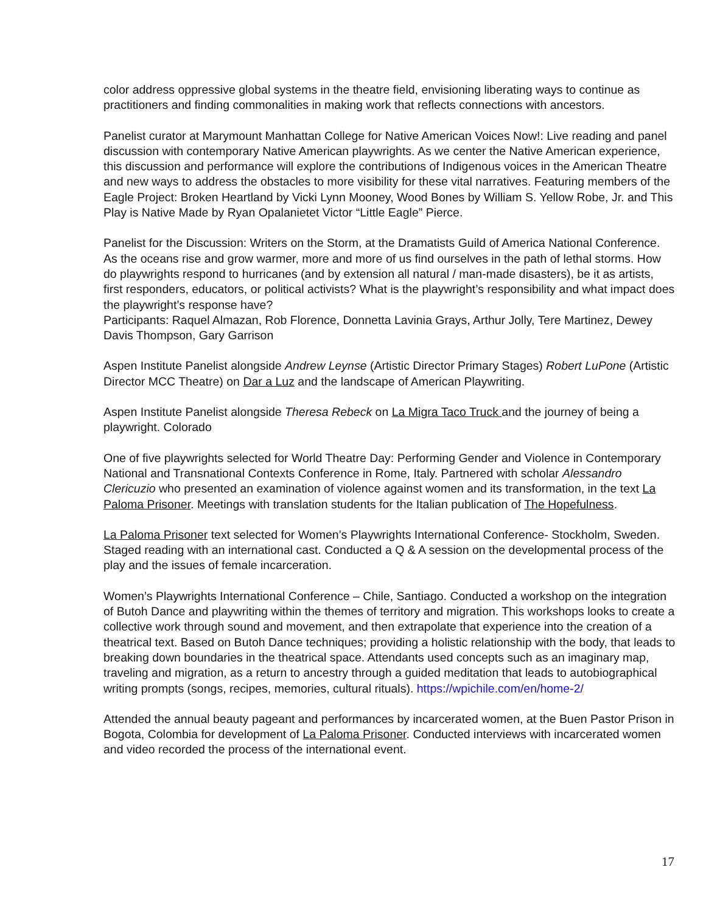color address oppressive global systems in the theatre field, envisioning liberating ways to continue as practitioners and finding commonalities in making work that reflects connections with ancestors.
Panelist curator at Marymount Manhattan College for Native American Voices Now!: Live reading and panel discussion with contemporary Native American playwrights. As we center the Native American experience, this discussion and performance will explore the contributions of Indigenous voices in the American Theatre and new ways to address the obstacles to more visibility for these vital narratives. Featuring members of the Eagle Project: Broken Heartland by Vicki Lynn Mooney, Wood Bones by William S. Yellow Robe, Jr. and This Play is Native Made by Ryan Opalanietet Victor “Little Eagle” Pierce.
Panelist for the Discussion: Writers on the Storm, at the Dramatists Guild of America National Conference. As the oceans rise and grow warmer, more and more of us find ourselves in the path of lethal storms. How do playwrights respond to hurricanes (and by extension all natural / man-made disasters), be it as artists, first responders, educators, or political activists? What is the playwright’s responsibility and what impact does the playwright’s response have?
Participants: Raquel Almazan, Rob Florence, Donnetta Lavinia Grays, Arthur Jolly, Tere Martinez, Dewey Davis Thompson, Gary Garrison
Aspen Institute Panelist alongside Andrew Leynse (Artistic Director Primary Stages) Robert LuPone (Artistic Director MCC Theatre) on Dar a Luz and the landscape of American Playwriting.
Aspen Institute Panelist alongside Theresa Rebeck on La Migra Taco Truck and the journey of being a playwright. Colorado
One of five playwrights selected for World Theatre Day: Performing Gender and Violence in Contemporary National and Transnational Contexts Conference in Rome, Italy. Partnered with scholar Alessandro Clericuzio who presented an examination of violence against women and its transformation, in the text La Paloma Prisoner. Meetings with translation students for the Italian publication of The Hopefulness.
La Paloma Prisoner text selected for Women’s Playwrights International Conference- Stockholm, Sweden. Staged reading with an international cast. Conducted a Q & A session on the developmental process of the play and the issues of female incarceration.
Women’s Playwrights International Conference – Chile, Santiago. Conducted a workshop on the integration of Butoh Dance and playwriting within the themes of territory and migration. This workshops looks to create a collective work through sound and movement, and then extrapolate that experience into the creation of a theatrical text. Based on Butoh Dance techniques; providing a holistic relationship with the body, that leads to breaking down boundaries in the theatrical space. Attendants used concepts such as an imaginary map, traveling and migration, as a return to ancestry through a guided meditation that leads to autobiographical writing prompts (songs, recipes, memories, cultural rituals). https://wpichile.com/en/home-2/
Attended the annual beauty pageant and performances by incarcerated women, at the Buen Pastor Prison in Bogota, Colombia for development of La Paloma Prisoner. Conducted interviews with incarcerated women and video recorded the process of the international event.
17